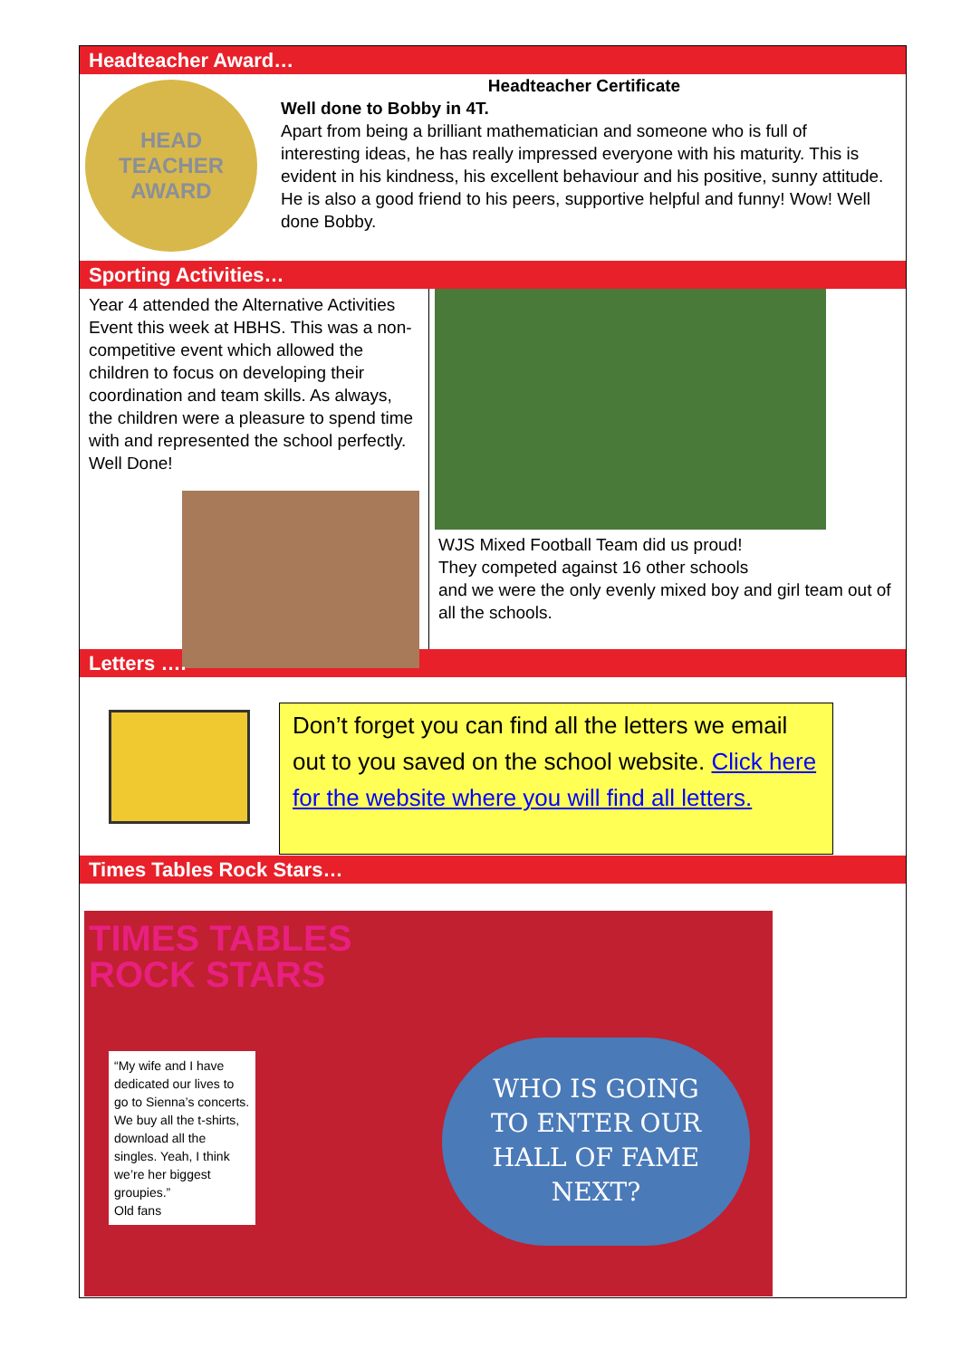Headteacher Award…
HEAD TEACHER
AWARD
Headteacher Certificate
Well done to Bobby in 4T.
Apart from being a brilliant mathematician and someone who is full of interesting ideas, he has really impressed everyone with his maturity. This is evident in his kindness, his excellent behaviour and his positive, sunny attitude. He is also a good friend to his peers, supportive helpful and funny! Wow! Well done Bobby.
Sporting Activities…
Year 4 attended the Alternative Activities Event this week at HBHS. This was a non-competitive event which allowed the children to focus on developing their coordination and team skills. As always, the children were a pleasure to spend time with and represented the school perfectly. Well Done!
WJS Mixed Football Team did us proud!
They competed against 16 other schools
and we were the only evenly mixed boy and girl team out of all the schools.
Letters ….
Don’t forget you can find all the letters we email out to you saved on the school website. Click here for the website where you will find all letters.
Times Tables Rock Stars…
TIMES TABLES
ROCK STARS
“My wife and I have dedicated our lives to go to Sienna’s concerts. We buy all the t-shirts, download all the singles. Yeah, I think we’re her biggest groupies.”
Old fans
WHO IS GOING
TO ENTER OUR
HALL OF FAME
NEXT?